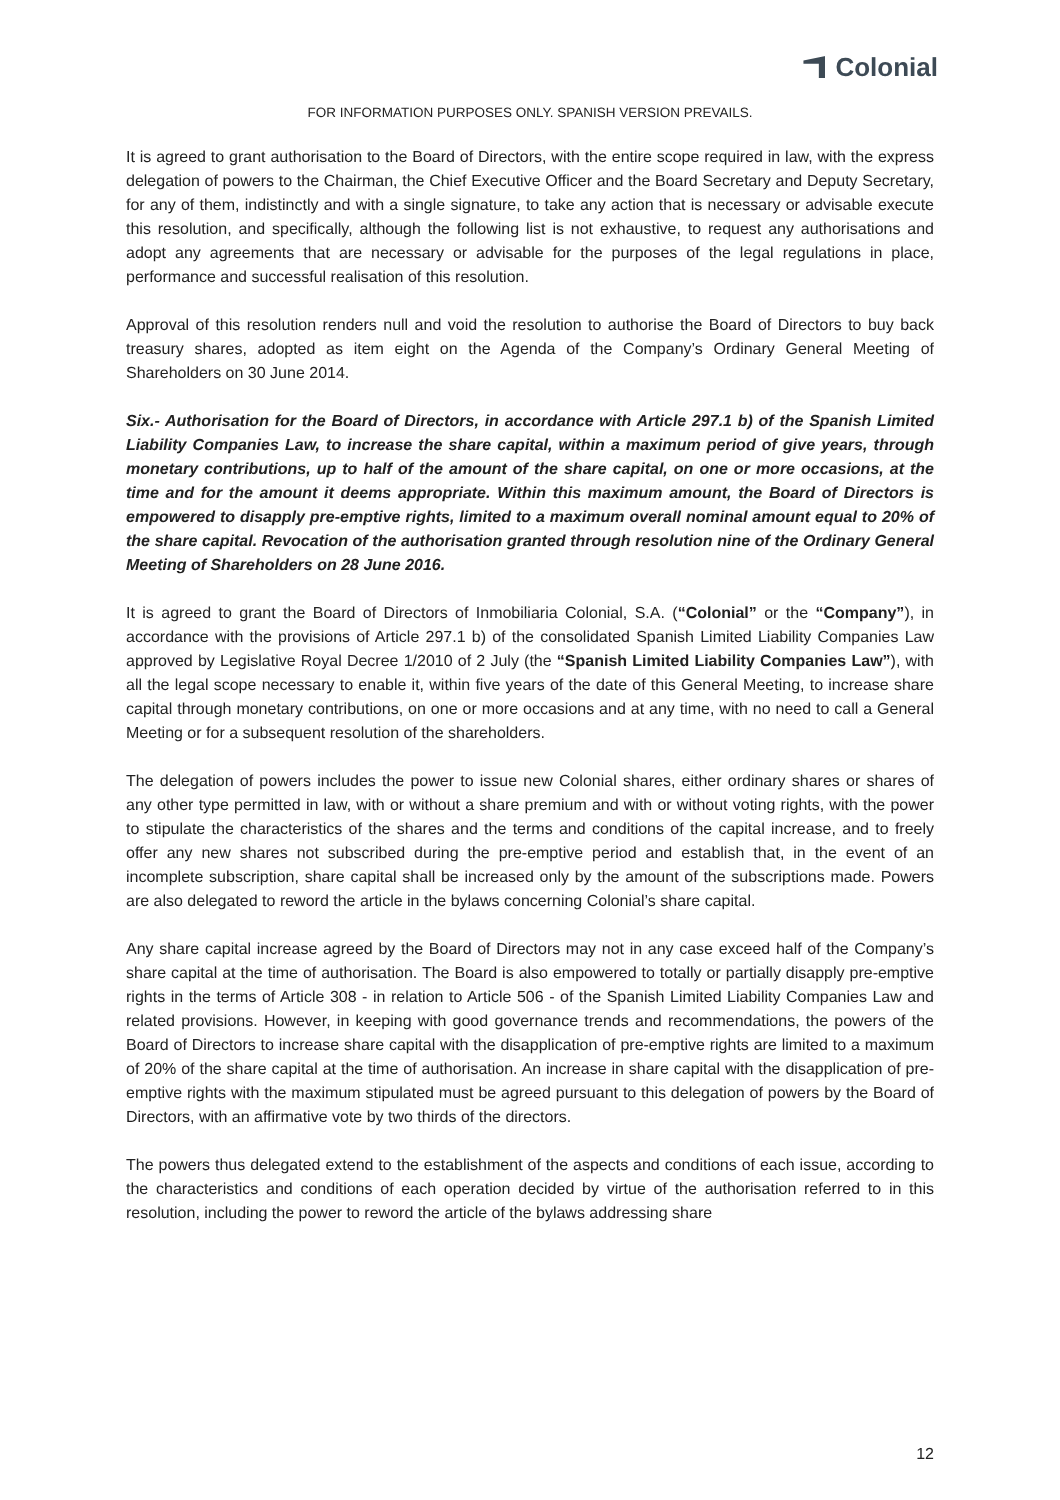Colonial
FOR INFORMATION PURPOSES ONLY. SPANISH VERSION PREVAILS.
It is agreed to grant authorisation to the Board of Directors, with the entire scope required in law, with the express delegation of powers to the Chairman, the Chief Executive Officer and the Board Secretary and Deputy Secretary, for any of them, indistinctly and with a single signature, to take any action that is necessary or advisable execute this resolution, and specifically, although the following list is not exhaustive, to request any authorisations and adopt any agreements that are necessary or advisable for the purposes of the legal regulations in place, performance and successful realisation of this resolution.
Approval of this resolution renders null and void the resolution to authorise the Board of Directors to buy back treasury shares, adopted as item eight on the Agenda of the Company’s Ordinary General Meeting of Shareholders on 30 June 2014.
Six.- Authorisation for the Board of Directors, in accordance with Article 297.1 b) of the Spanish Limited Liability Companies Law, to increase the share capital, within a maximum period of give years, through monetary contributions, up to half of the amount of the share capital, on one or more occasions, at the time and for the amount it deems appropriate. Within this maximum amount, the Board of Directors is empowered to disapply pre-emptive rights, limited to a maximum overall nominal amount equal to 20% of the share capital. Revocation of the authorisation granted through resolution nine of the Ordinary General Meeting of Shareholders on 28 June 2016.
It is agreed to grant the Board of Directors of Inmobiliaria Colonial, S.A. (“Colonial” or the “Company”), in accordance with the provisions of Article 297.1 b) of the consolidated Spanish Limited Liability Companies Law approved by Legislative Royal Decree 1/2010 of 2 July (the “Spanish Limited Liability Companies Law”), with all the legal scope necessary to enable it, within five years of the date of this General Meeting, to increase share capital through monetary contributions, on one or more occasions and at any time, with no need to call a General Meeting or for a subsequent resolution of the shareholders.
The delegation of powers includes the power to issue new Colonial shares, either ordinary shares or shares of any other type permitted in law, with or without a share premium and with or without voting rights, with the power to stipulate the characteristics of the shares and the terms and conditions of the capital increase, and to freely offer any new shares not subscribed during the pre-emptive period and establish that, in the event of an incomplete subscription, share capital shall be increased only by the amount of the subscriptions made. Powers are also delegated to reword the article in the bylaws concerning Colonial’s share capital.
Any share capital increase agreed by the Board of Directors may not in any case exceed half of the Company’s share capital at the time of authorisation. The Board is also empowered to totally or partially disapply pre-emptive rights in the terms of Article 308 - in relation to Article 506 - of the Spanish Limited Liability Companies Law and related provisions. However, in keeping with good governance trends and recommendations, the powers of the Board of Directors to increase share capital with the disapplication of pre-emptive rights are limited to a maximum of 20% of the share capital at the time of authorisation. An increase in share capital with the disapplication of pre-emptive rights with the maximum stipulated must be agreed pursuant to this delegation of powers by the Board of Directors, with an affirmative vote by two thirds of the directors.
The powers thus delegated extend to the establishment of the aspects and conditions of each issue, according to the characteristics and conditions of each operation decided by virtue of the authorisation referred to in this resolution, including the power to reword the article of the bylaws addressing share
12